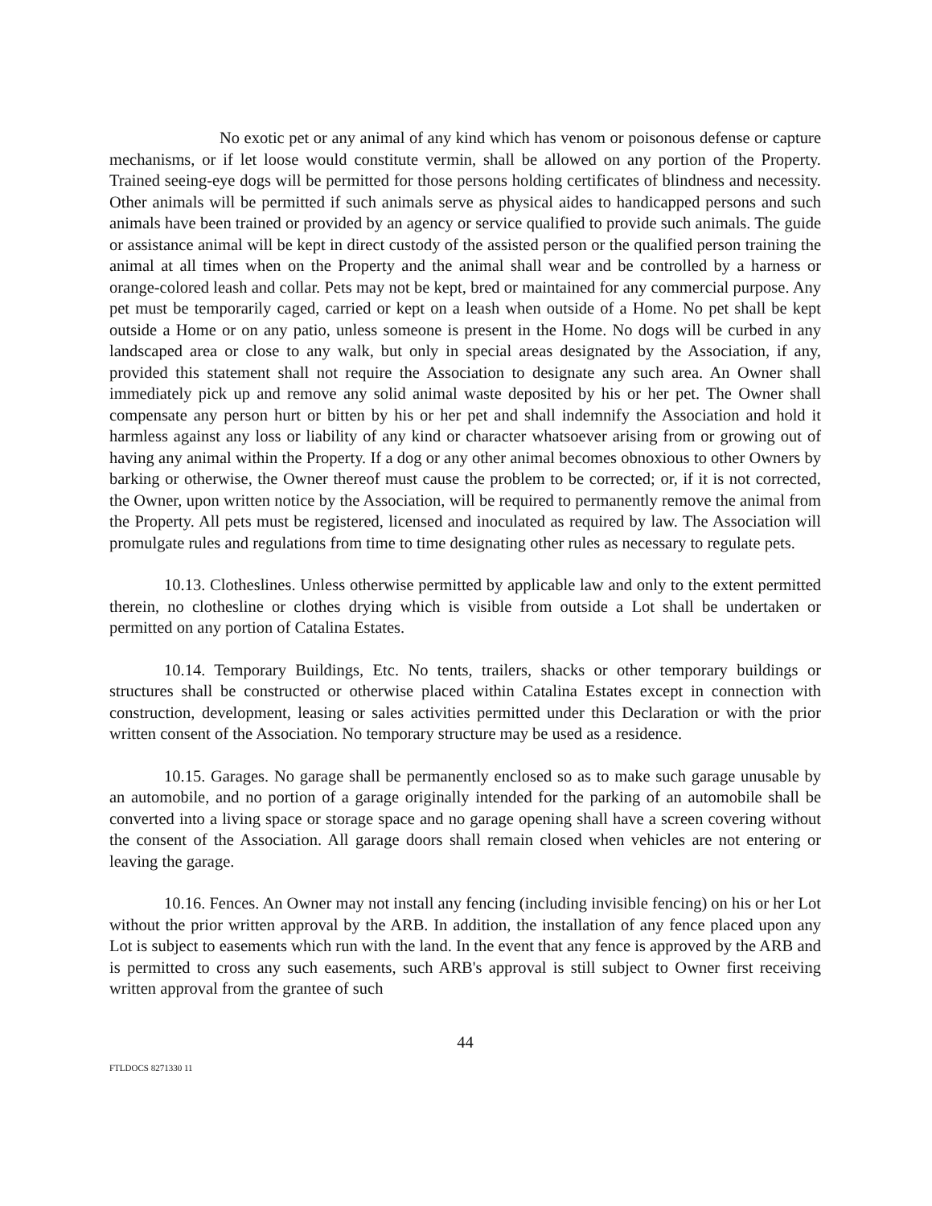No exotic pet or any animal of any kind which has venom or poisonous defense or capture mechanisms, or if let loose would constitute vermin, shall be allowed on any portion of the Property. Trained seeing-eye dogs will be permitted for those persons holding certificates of blindness and necessity. Other animals will be permitted if such animals serve as physical aides to handicapped persons and such animals have been trained or provided by an agency or service qualified to provide such animals. The guide or assistance animal will be kept in direct custody of the assisted person or the qualified person training the animal at all times when on the Property and the animal shall wear and be controlled by a harness or orange-colored leash and collar. Pets may not be kept, bred or maintained for any commercial purpose. Any pet must be temporarily caged, carried or kept on a leash when outside of a Home. No pet shall be kept outside a Home or on any patio, unless someone is present in the Home. No dogs will be curbed in any landscaped area or close to any walk, but only in special areas designated by the Association, if any, provided this statement shall not require the Association to designate any such area. An Owner shall immediately pick up and remove any solid animal waste deposited by his or her pet. The Owner shall compensate any person hurt or bitten by his or her pet and shall indemnify the Association and hold it harmless against any loss or liability of any kind or character whatsoever arising from or growing out of having any animal within the Property. If a dog or any other animal becomes obnoxious to other Owners by barking or otherwise, the Owner thereof must cause the problem to be corrected; or, if it is not corrected, the Owner, upon written notice by the Association, will be required to permanently remove the animal from the Property. All pets must be registered, licensed and inoculated as required by law. The Association will promulgate rules and regulations from time to time designating other rules as necessary to regulate pets.
10.13. Clotheslines. Unless otherwise permitted by applicable law and only to the extent permitted therein, no clothesline or clothes drying which is visible from outside a Lot shall be undertaken or permitted on any portion of Catalina Estates.
10.14. Temporary Buildings, Etc. No tents, trailers, shacks or other temporary buildings or structures shall be constructed or otherwise placed within Catalina Estates except in connection with construction, development, leasing or sales activities permitted under this Declaration or with the prior written consent of the Association. No temporary structure may be used as a residence.
10.15. Garages. No garage shall be permanently enclosed so as to make such garage unusable by an automobile, and no portion of a garage originally intended for the parking of an automobile shall be converted into a living space or storage space and no garage opening shall have a screen covering without the consent of the Association. All garage doors shall remain closed when vehicles are not entering or leaving the garage.
10.16. Fences. An Owner may not install any fencing (including invisible fencing) on his or her Lot without the prior written approval by the ARB. In addition, the installation of any fence placed upon any Lot is subject to easements which run with the land. In the event that any fence is approved by the ARB and is permitted to cross any such easements, such ARB's approval is still subject to Owner first receiving written approval from the grantee of such
44
FTLDOCS 8271330 11